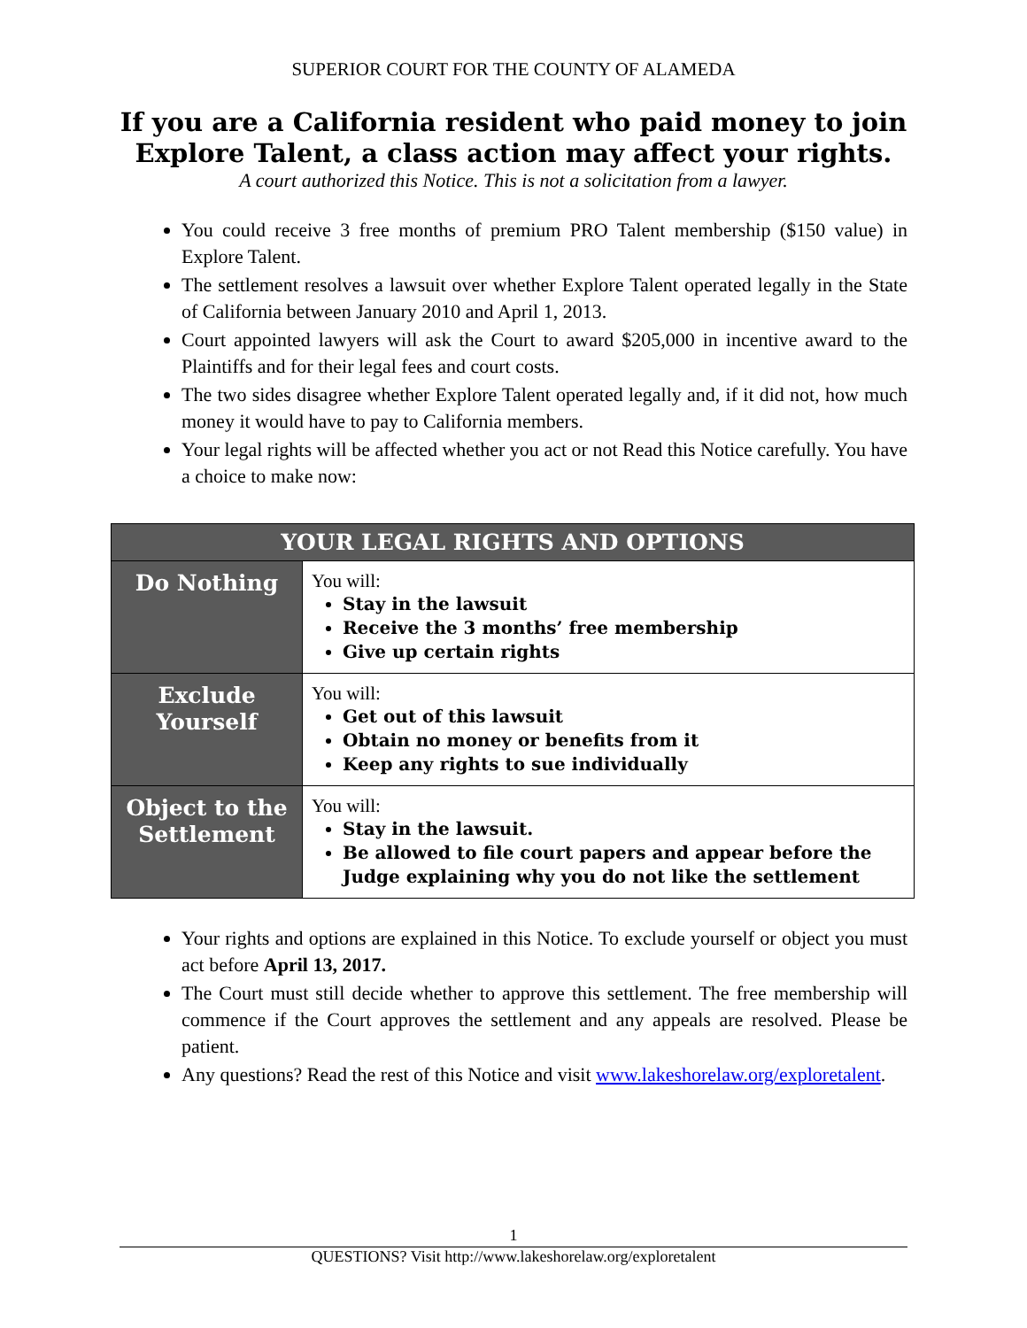SUPERIOR COURT FOR THE COUNTY OF ALAMEDA
If you are a California resident who paid money to join Explore Talent, a class action may affect your rights.
A court authorized this Notice. This is not a solicitation from a lawyer.
You could receive 3 free months of premium PRO Talent membership ($150 value) in Explore Talent.
The settlement resolves a lawsuit over whether Explore Talent operated legally in the State of California between January 2010 and April 1, 2013.
Court appointed lawyers will ask the Court to award $205,000 in incentive award to the Plaintiffs and for their legal fees and court costs.
The two sides disagree whether Explore Talent operated legally and, if it did not, how much money it would have to pay to California members.
Your legal rights will be affected whether you act or not Read this Notice carefully. You have a choice to make now:
| YOUR LEGAL RIGHTS AND OPTIONS | |
| --- | --- |
| Do Nothing | You will: Stay in the lawsuit Receive the 3 months’ free membership Give up certain rights |
| Exclude Yourself | You will: Get out of this lawsuit Obtain no money or benefits from it Keep any rights to sue individually |
| Object to the Settlement | You will: Stay in the lawsuit. Be allowed to file court papers and appear before the Judge explaining why you do not like the settlement |
Your rights and options are explained in this Notice. To exclude yourself or object you must act before April 13, 2017.
The Court must still decide whether to approve this settlement. The free membership will commence if the Court approves the settlement and any appeals are resolved. Please be patient.
Any questions? Read the rest of this Notice and visit www.lakeshorelaw.org/exploretalent.
1
QUESTIONS? Visit http://www.lakeshorelaw.org/exploretalent